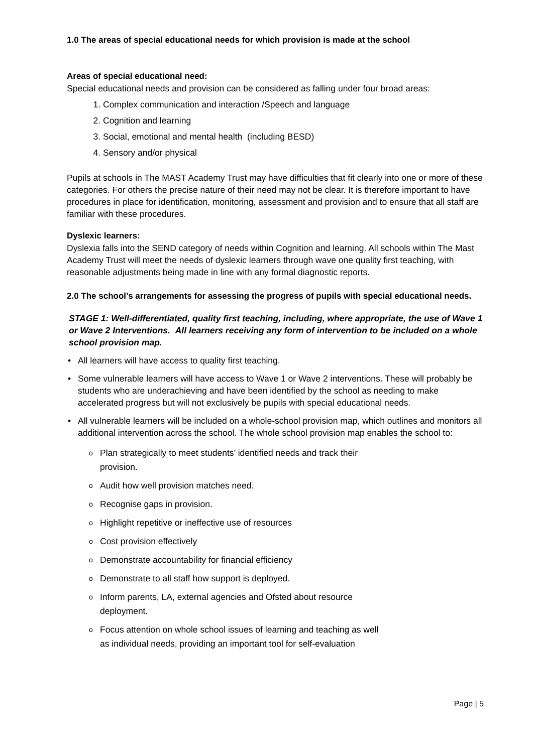1.0 The areas of special educational needs for which provision is made at the school
Areas of special educational need:
Special educational needs and provision can be considered as falling under four broad areas:
1. Complex communication and interaction /Speech and language
2. Cognition and learning
3. Social, emotional and mental health (including BESD)
4. Sensory and/or physical
Pupils at schools in The MAST Academy Trust may have difficulties that fit clearly into one or more of these categories. For others the precise nature of their need may not be clear. It is therefore important to have procedures in place for identification, monitoring, assessment and provision and to ensure that all staff are familiar with these procedures.
Dyslexic learners:
Dyslexia falls into the SEND category of needs within Cognition and learning. All schools within The Mast Academy Trust will meet the needs of dyslexic learners through wave one quality first teaching, with reasonable adjustments being made in line with any formal diagnostic reports.
2.0 The school’s arrangements for assessing the progress of pupils with special educational needs.
STAGE 1: Well-differentiated, quality first teaching, including, where appropriate, the use of Wave 1 or Wave 2 Interventions. All learners receiving any form of intervention to be included on a whole school provision map.
• All learners will have access to quality first teaching.
• Some vulnerable learners will have access to Wave 1 or Wave 2 interventions. These will probably be students who are underachieving and have been identified by the school as needing to make accelerated progress but will not exclusively be pupils with special educational needs.
• All vulnerable learners will be included on a whole-school provision map, which outlines and monitors all additional intervention across the school. The whole school provision map enables the school to:
o Plan strategically to meet students’ identified needs and track their provision.
o Audit how well provision matches need.
o Recognise gaps in provision.
o Highlight repetitive or ineffective use of resources
o Cost provision effectively
o Demonstrate accountability for financial efficiency
o Demonstrate to all staff how support is deployed.
o Inform parents, LA, external agencies and Ofsted about resource deployment.
o Focus attention on whole school issues of learning and teaching as well as individual needs, providing an important tool for self-evaluation
Page | 5